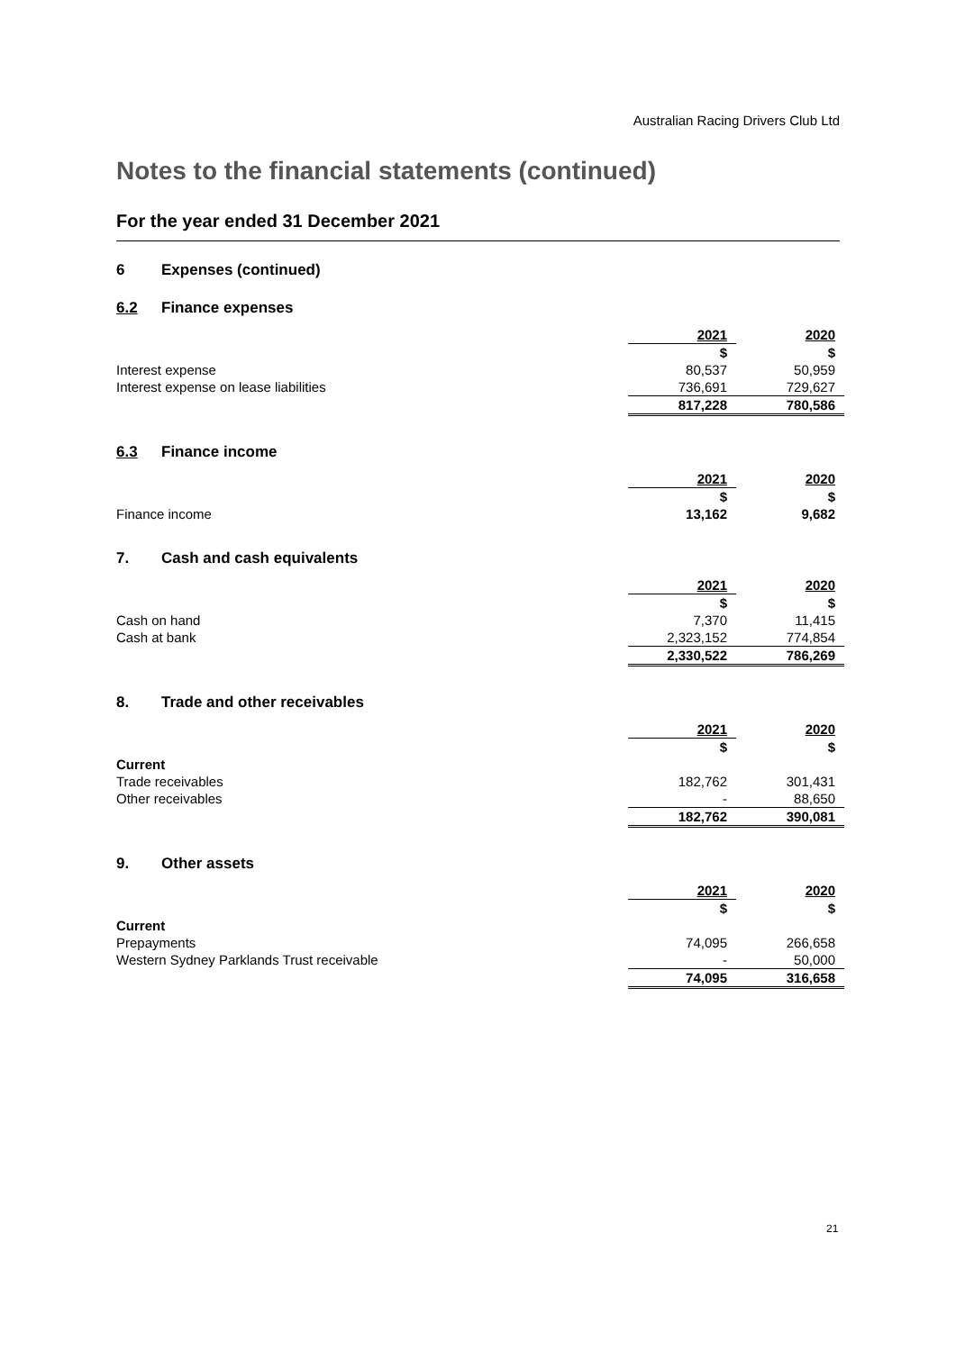Australian Racing Drivers Club Ltd
Notes to the financial statements (continued)
For the year ended 31 December 2021
6 Expenses (continued)
6.2 Finance expenses
| | 2021 | 2020 |
| --- | --- | --- |
| | $ | $ |
| Interest expense | 80,537 | 50,959 |
| Interest expense on lease liabilities | 736,691 | 729,627 |
| | 817,228 | 780,586 |
6.3 Finance income
| | 2021 | 2020 |
| --- | --- | --- |
| | $ | $ |
| Finance income | 13,162 | 9,682 |
7. Cash and cash equivalents
| | 2021 | 2020 |
| --- | --- | --- |
| | $ | $ |
| Cash on hand | 7,370 | 11,415 |
| Cash at bank | 2,323,152 | 774,854 |
| | 2,330,522 | 786,269 |
8. Trade and other receivables
| | 2021 | 2020 |
| --- | --- | --- |
| | $ | $ |
| Current | | |
| Trade receivables | 182,762 | 301,431 |
| Other receivables | - | 88,650 |
| | 182,762 | 390,081 |
9. Other assets
| | 2021 | 2020 |
| --- | --- | --- |
| | $ | $ |
| Current | | |
| Prepayments | 74,095 | 266,658 |
| Western Sydney Parklands Trust receivable | - | 50,000 |
| | 74,095 | 316,658 |
21